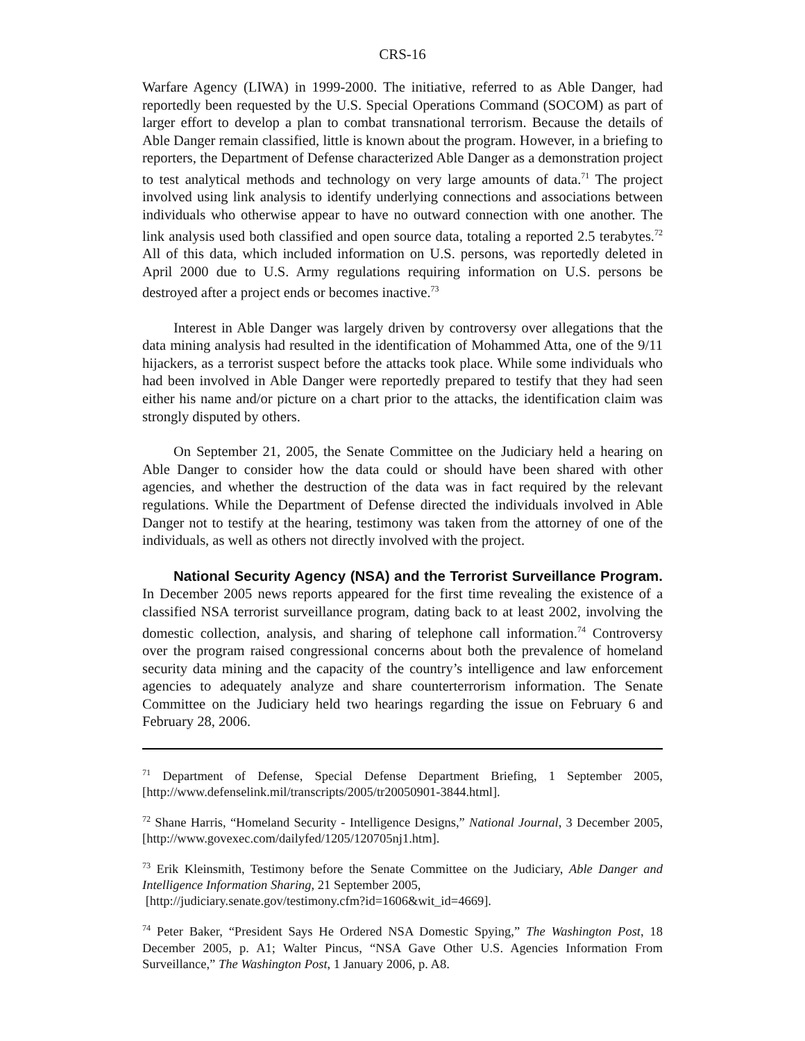CRS-16
Warfare Agency (LIWA) in 1999-2000. The initiative, referred to as Able Danger, had reportedly been requested by the U.S. Special Operations Command (SOCOM) as part of larger effort to develop a plan to combat transnational terrorism. Because the details of Able Danger remain classified, little is known about the program. However, in a briefing to reporters, the Department of Defense characterized Able Danger as a demonstration project to test analytical methods and technology on very large amounts of data.<sup>71</sup> The project involved using link analysis to identify underlying connections and associations between individuals who otherwise appear to have no outward connection with one another. The link analysis used both classified and open source data, totaling a reported 2.5 terabytes.<sup>72</sup> All of this data, which included information on U.S. persons, was reportedly deleted in April 2000 due to U.S. Army regulations requiring information on U.S. persons be destroyed after a project ends or becomes inactive.<sup>73</sup>
Interest in Able Danger was largely driven by controversy over allegations that the data mining analysis had resulted in the identification of Mohammed Atta, one of the 9/11 hijackers, as a terrorist suspect before the attacks took place. While some individuals who had been involved in Able Danger were reportedly prepared to testify that they had seen either his name and/or picture on a chart prior to the attacks, the identification claim was strongly disputed by others.
On September 21, 2005, the Senate Committee on the Judiciary held a hearing on Able Danger to consider how the data could or should have been shared with other agencies, and whether the destruction of the data was in fact required by the relevant regulations. While the Department of Defense directed the individuals involved in Able Danger not to testify at the hearing, testimony was taken from the attorney of one of the individuals, as well as others not directly involved with the project.
National Security Agency (NSA) and the Terrorist Surveillance Program. In December 2005 news reports appeared for the first time revealing the existence of a classified NSA terrorist surveillance program, dating back to at least 2002, involving the domestic collection, analysis, and sharing of telephone call information.<sup>74</sup> Controversy over the program raised congressional concerns about both the prevalence of homeland security data mining and the capacity of the country’s intelligence and law enforcement agencies to adequately analyze and share counterterrorism information. The Senate Committee on the Judiciary held two hearings regarding the issue on February 6 and February 28, 2006.
<sup>71</sup> Department of Defense, Special Defense Department Briefing, 1 September 2005, [http://www.defenselink.mil/transcripts/2005/tr20050901-3844.html].
<sup>72</sup> Shane Harris, “Homeland Security - Intelligence Designs,” National Journal, 3 December 2005, [http://www.govexec.com/dailyfed/1205/120705nj1.htm].
<sup>73</sup> Erik Kleinsmith, Testimony before the Senate Committee on the Judiciary, Able Danger and Intelligence Information Sharing, 21 September 2005,
[http://judiciary.senate.gov/testimony.cfm?id=1606&wit_id=4669].
<sup>74</sup> Peter Baker, “President Says He Ordered NSA Domestic Spying,” The Washington Post, 18 December 2005, p. A1; Walter Pincus, “NSA Gave Other U.S. Agencies Information From Surveillance,” The Washington Post, 1 January 2006, p. A8.